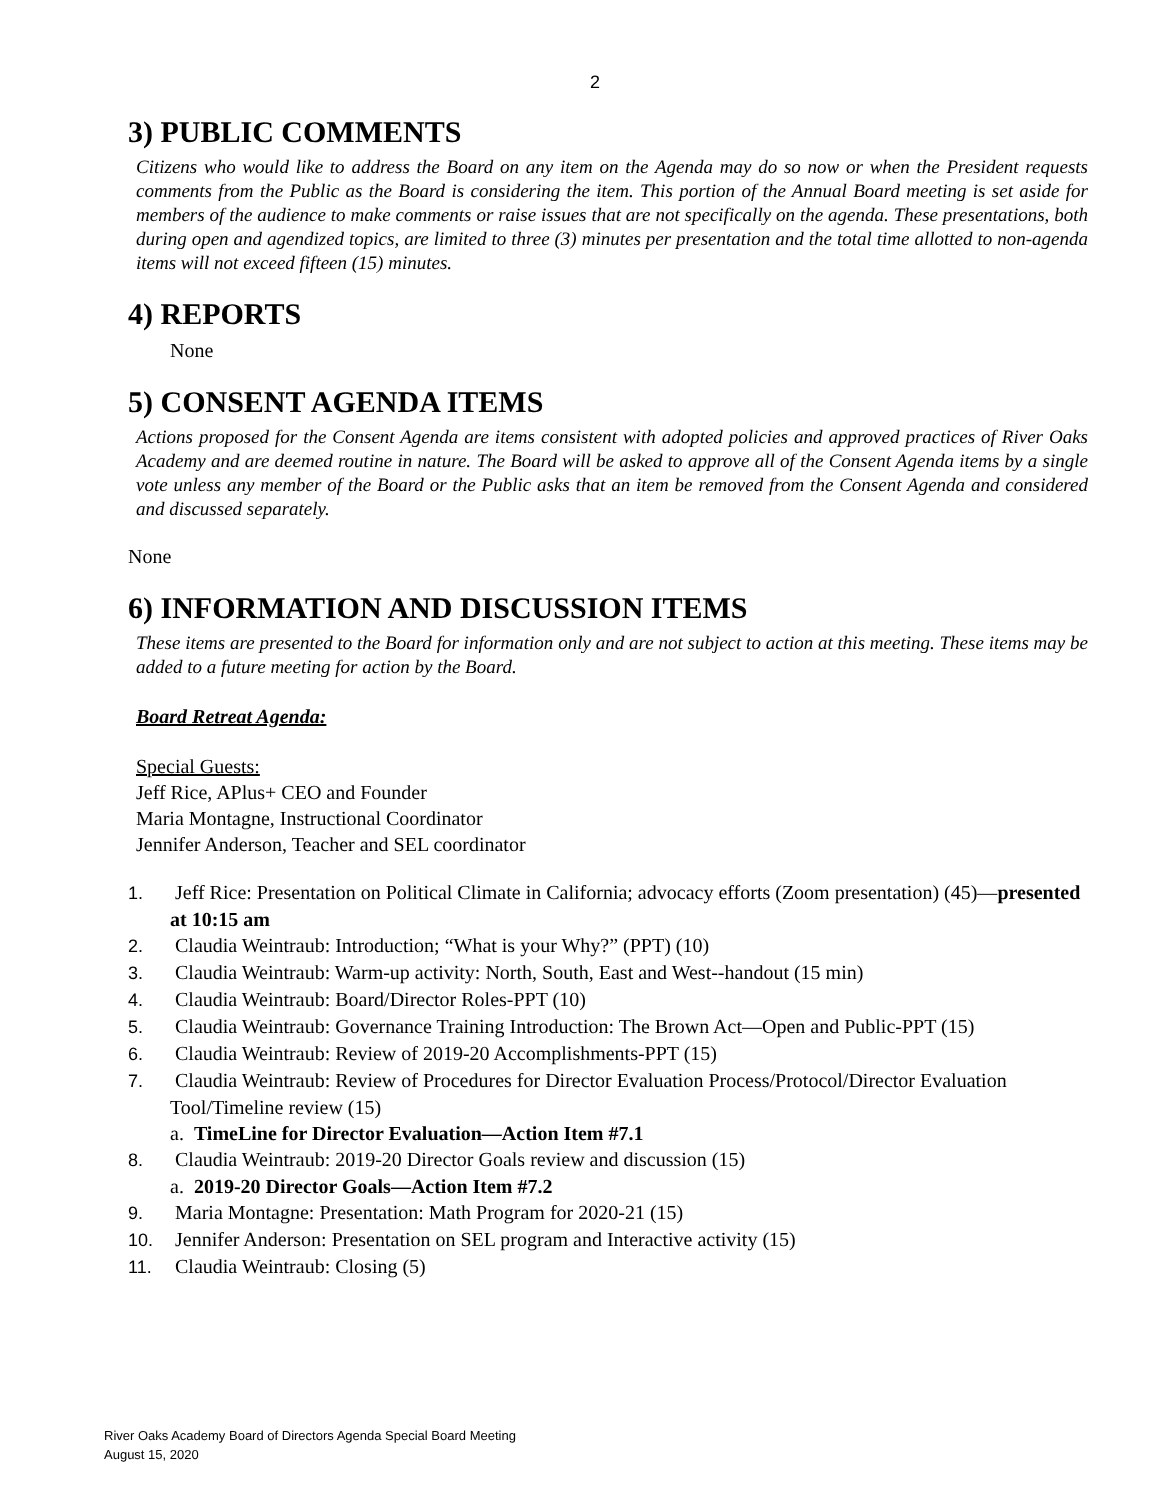2
3) PUBLIC COMMENTS
Citizens who would like to address the Board on any item on the Agenda may do so now or when the President requests comments from the Public as the Board is considering the item. This portion of the Annual Board meeting is set aside for members of the audience to make comments or raise issues that are not specifically on the agenda. These presentations, both during open and agendized topics, are limited to three (3) minutes per presentation and the total time allotted to non-agenda items will not exceed fifteen (15) minutes.
4) REPORTS
None
5) CONSENT AGENDA ITEMS
Actions proposed for the Consent Agenda are items consistent with adopted policies and approved practices of River Oaks Academy and are deemed routine in nature. The Board will be asked to approve all of the Consent Agenda items by a single vote unless any member of the Board or the Public asks that an item be removed from the Consent Agenda and considered and discussed separately.
None
6) INFORMATION AND DISCUSSION ITEMS
These items are presented to the Board for information only and are not subject to action at this meeting. These items may be added to a future meeting for action by the Board.
Board Retreat Agenda:
Special Guests:
Jeff Rice, APlus+ CEO and Founder
Maria Montagne, Instructional Coordinator
Jennifer Anderson, Teacher and SEL coordinator
1. Jeff Rice: Presentation on Political Climate in California; advocacy efforts (Zoom presentation) (45)—presented at 10:15 am
2. Claudia Weintraub: Introduction; “What is your Why?” (PPT) (10)
3. Claudia Weintraub: Warm-up activity: North, South, East and West--handout (15 min)
4. Claudia Weintraub: Board/Director Roles-PPT (10)
5. Claudia Weintraub: Governance Training Introduction: The Brown Act—Open and Public-PPT (15)
6. Claudia Weintraub: Review of 2019-20 Accomplishments-PPT (15)
7. Claudia Weintraub: Review of Procedures for Director Evaluation Process/Protocol/Director Evaluation Tool/Timeline review (15)
a. TimeLine for Director Evaluation—Action Item #7.1
8. Claudia Weintraub: 2019-20 Director Goals review and discussion (15)
a. 2019-20 Director Goals—Action Item #7.2
9. Maria Montagne: Presentation: Math Program for 2020-21 (15)
10. Jennifer Anderson: Presentation on SEL program and Interactive activity (15)
11. Claudia Weintraub: Closing (5)
River Oaks Academy Board of Directors Agenda Special Board Meeting
August 15, 2020